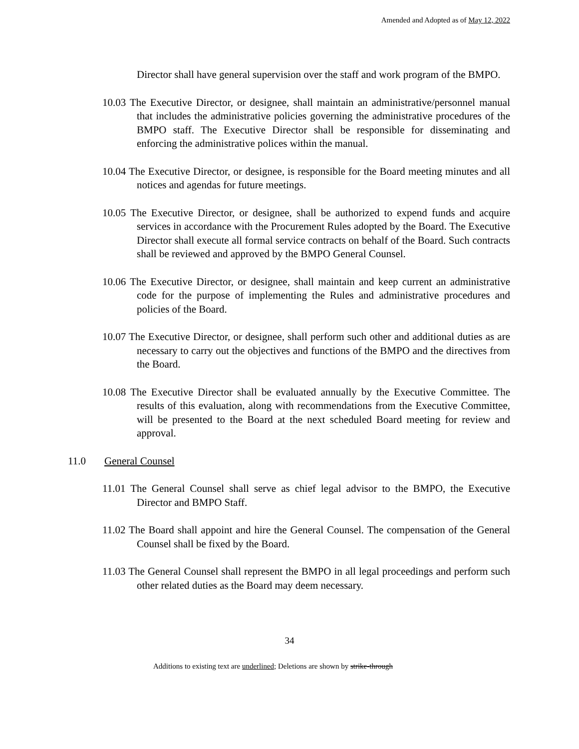Amended and Adopted as of May 12, 2022
Director shall have general supervision over the staff and work program of the BMPO.
10.03 The Executive Director, or designee, shall maintain an administrative/personnel manual that includes the administrative policies governing the administrative procedures of the BMPO staff. The Executive Director shall be responsible for disseminating and enforcing the administrative polices within the manual.
10.04 The Executive Director, or designee, is responsible for the Board meeting minutes and all notices and agendas for future meetings.
10.05 The Executive Director, or designee, shall be authorized to expend funds and acquire services in accordance with the Procurement Rules adopted by the Board. The Executive Director shall execute all formal service contracts on behalf of the Board. Such contracts shall be reviewed and approved by the BMPO General Counsel.
10.06 The Executive Director, or designee, shall maintain and keep current an administrative code for the purpose of implementing the Rules and administrative procedures and policies of the Board.
10.07 The Executive Director, or designee, shall perform such other and additional duties as are necessary to carry out the objectives and functions of the BMPO and the directives from the Board.
10.08 The Executive Director shall be evaluated annually by the Executive Committee. The results of this evaluation, along with recommendations from the Executive Committee, will be presented to the Board at the next scheduled Board meeting for review and approval.
11.0 General Counsel
11.01 The General Counsel shall serve as chief legal advisor to the BMPO, the Executive Director and BMPO Staff.
11.02 The Board shall appoint and hire the General Counsel. The compensation of the General Counsel shall be fixed by the Board.
11.03 The General Counsel shall represent the BMPO in all legal proceedings and perform such other related duties as the Board may deem necessary.
34
Additions to existing text are underlined; Deletions are shown by strike-through